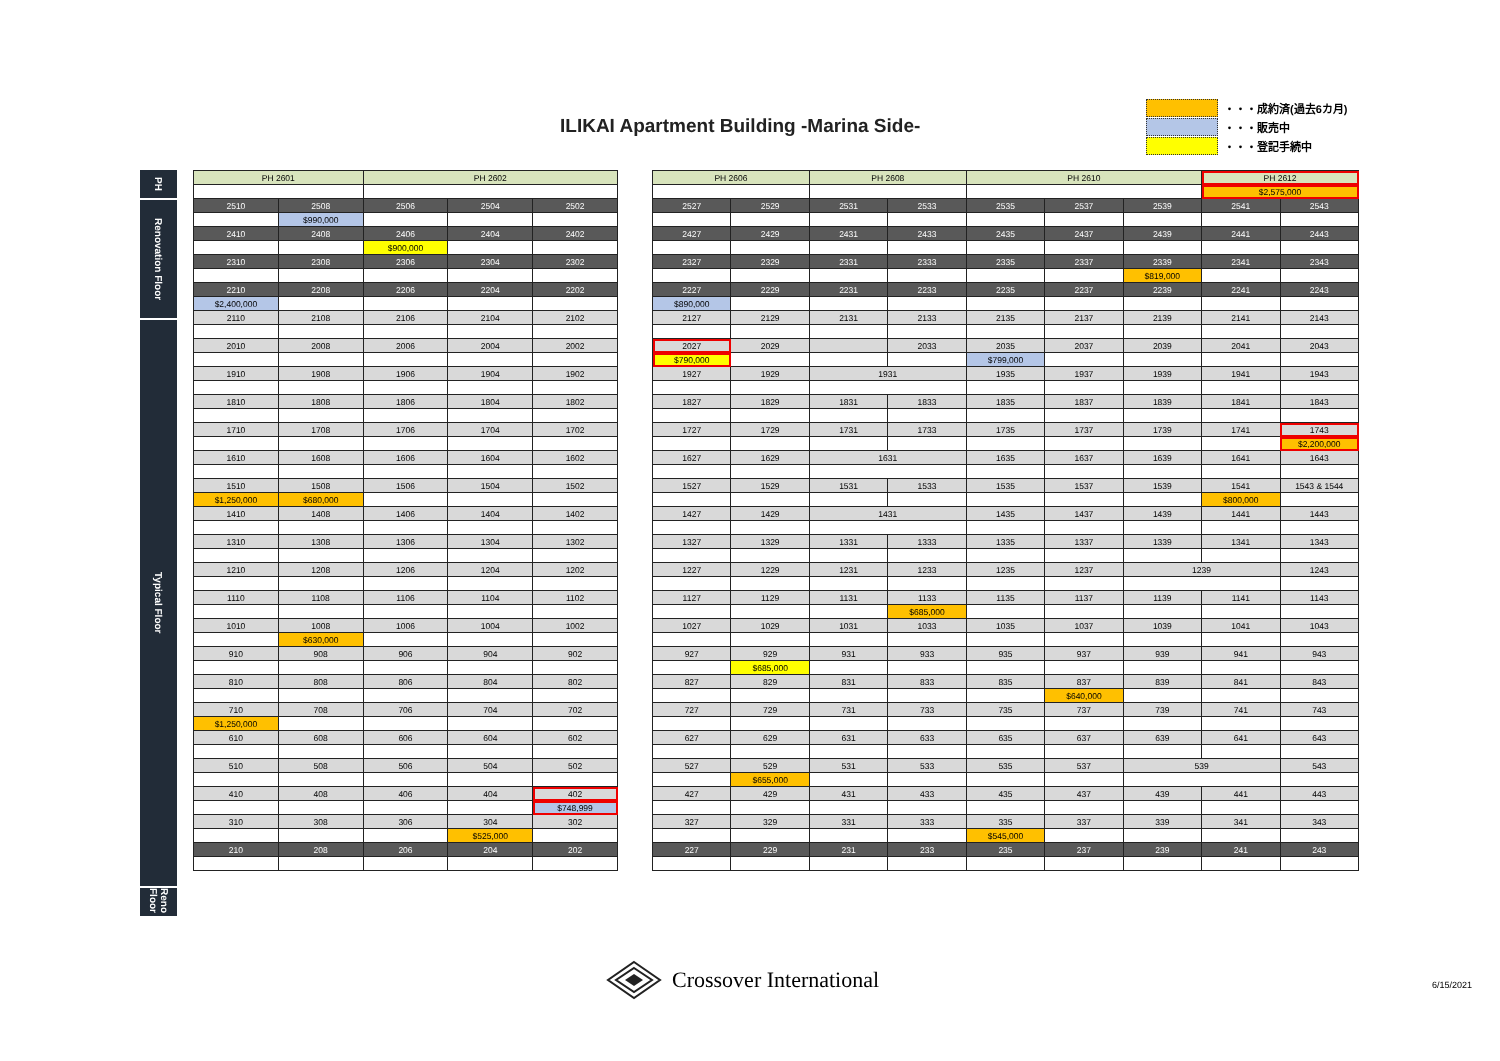ILIKAI Apartment Building -Marina Side-
・・・成約済(過去6カ月)
・・・販売中
・・・登記手続中
PH
Renovation Floor
Typical Floor
Reno Floor
| PH 2601 | | PH 2602 | | |
| 2510 | 2508 | 2506 | 2504 | 2502 |
| | $990,000 | | | |
| 2410 | 2408 | 2406 | 2404 | 2402 |
| | | $900,000 | | |
| 2310 | 2308 | 2306 | 2304 | 2302 |
| 2210 | 2208 | 2206 | 2204 | 2202 |
| $2,400,000 | | | | |
| 2110 | 2108 | 2106 | 2104 | 2102 |
| 2010 | 2008 | 2006 | 2004 | 2002 |
| 1910 | 1908 | 1906 | 1904 | 1902 |
| 1810 | 1808 | 1806 | 1804 | 1802 |
| 1710 | 1708 | 1706 | 1704 | 1702 |
| 1610 | 1608 | 1606 | 1604 | 1602 |
| 1510 | 1508 | 1506 | 1504 | 1502 |
| $1,250,000 | $680,000 | | | |
| 1410 | 1408 | 1406 | 1404 | 1402 |
| 1310 | 1308 | 1306 | 1304 | 1302 |
| 1210 | 1208 | 1206 | 1204 | 1202 |
| 1110 | 1108 | 1106 | 1104 | 1102 |
| 1010 | 1008 | 1006 | 1004 | 1002 |
| | $630,000 | | | |
| 910 | 908 | 906 | 904 | 902 |
| 810 | 808 | 806 | 804 | 802 |
| 710 | 708 | 706 | 704 | 702 |
| $1,250,000 | | | | |
| 610 | 608 | 606 | 604 | 602 |
| 510 | 508 | 506 | 504 | 502 |
| 410 | 408 | 406 | 404 | 402 |
| | | | | $748,999 |
| 310 | 308 | 306 | 304 | 302 |
| | | | $525,000 | |
| 210 | 208 | 206 | 204 | 202 |
| PH 2606 | | PH 2608 | | PH 2610 | | | PH 2612 | |
| | | | | | | | $2,575,000 | |
| 2527 | 2529 | 2531 | 2533 | 2535 | 2537 | 2539 | 2541 | 2543 |
| 2427 | 2429 | 2431 | 2433 | 2435 | 2437 | 2439 | 2441 | 2443 |
| 2327 | 2329 | 2331 | 2333 | 2335 | 2337 | 2339 | 2341 | 2343 |
| | | | | | | $819,000 | | |
| 2227 | 2229 | 2231 | 2233 | 2235 | 2237 | 2239 | 2241 | 2243 |
| $890,000 | | | | | | | | |
| 2127 | 2129 | 2131 | 2133 | 2135 | 2137 | 2139 | 2141 | 2143 |
| 2027 | 2029 | | 2033 | 2035 | 2037 | 2039 | 2041 | 2043 |
| $790,000 | | | | $799,000 | | | | |
| 1927 | 1929 | 1931 | | 1935 | 1937 | 1939 | 1941 | 1943 |
| 1827 | 1829 | 1831 | 1833 | 1835 | 1837 | 1839 | 1841 | 1843 |
| 1727 | 1729 | 1731 | 1733 | 1735 | 1737 | 1739 | 1741 | 1743 |
| | | | | | | | | $2,200,000 |
| 1627 | 1629 | 1631 | | 1635 | 1637 | 1639 | 1641 | 1643 |
| 1527 | 1529 | 1531 | 1533 | 1535 | 1537 | 1539 | 1541 | 1543 & 1544 |
| | | | | | | | $800,000 | |
| 1427 | 1429 | 1431 | | 1435 | 1437 | 1439 | 1441 | 1443 |
| 1327 | 1329 | 1331 | 1333 | 1335 | 1337 | 1339 | 1341 | 1343 |
| 1227 | 1229 | 1231 | 1233 | 1235 | 1237 | 1239 | | 1243 |
| 1127 | 1129 | 1131 | 1133 | 1135 | 1137 | 1139 | 1141 | 1143 |
| | | | $685,000 | | | | | |
| 1027 | 1029 | 1031 | 1033 | 1035 | 1037 | 1039 | 1041 | 1043 |
| 927 | 929 | 931 | 933 | 935 | 937 | 939 | 941 | 943 |
| | $685,000 | | | | | | | |
| 827 | 829 | 831 | 833 | 835 | 837 | 839 | 841 | 843 |
| | | | | | $640,000 | | | |
| 727 | 729 | 731 | 733 | 735 | 737 | 739 | 741 | 743 |
| 627 | 629 | 631 | 633 | 635 | 637 | 639 | 641 | 643 |
| 527 | 529 | 531 | 533 | 535 | 537 | 539 | | 543 |
| | $655,000 | | | | | | | |
| 427 | 429 | 431 | 433 | 435 | 437 | 439 | 441 | 443 |
| 327 | 329 | 331 | 333 | 335 | 337 | 339 | 341 | 343 |
| | | | | $545,000 | | | | |
| 227 | 229 | 231 | 233 | 235 | 237 | 239 | 241 | 243 |
Crossover International 6/15/2021